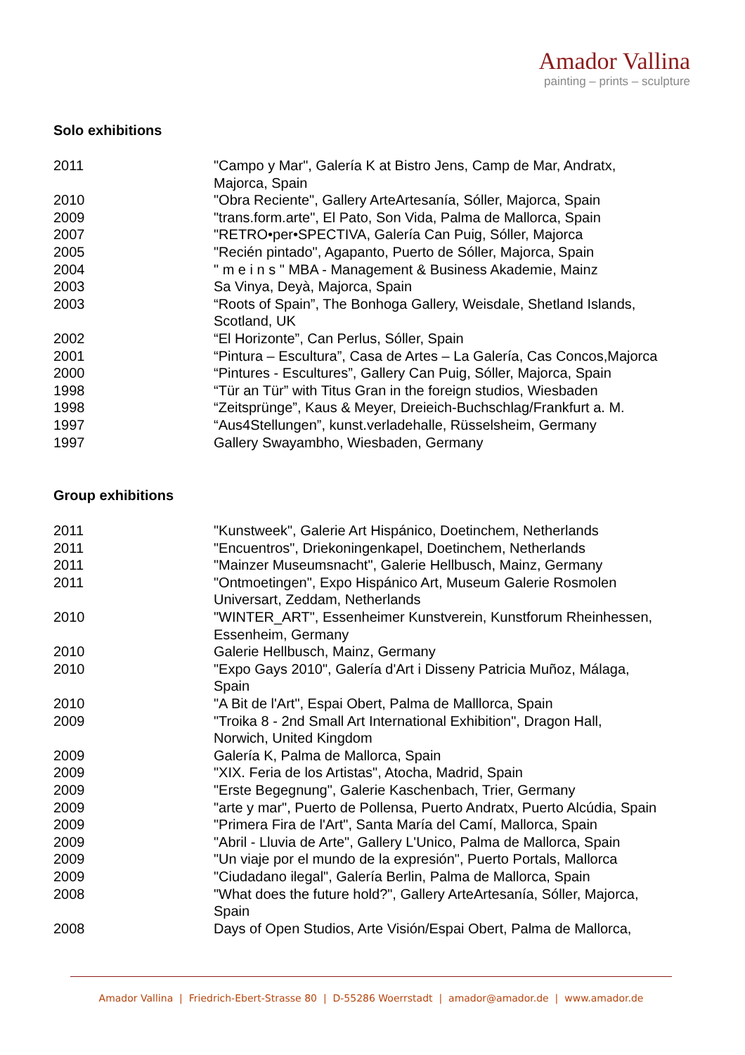Amador Vallina
painting – prints – sculpture
Solo exhibitions
| 2011 | "Campo y Mar", Galería K at Bistro Jens, Camp de Mar, Andratx, Majorca, Spain |
| 2010 | "Obra Reciente", Gallery ArteArtesanía, Sóller, Majorca, Spain |
| 2009 | "trans.form.arte", El Pato, Son Vida, Palma de Mallorca, Spain |
| 2007 | "RETRO•per•SPECTIVA, Galería Can Puig, Sóller, Majorca |
| 2005 | "Recién pintado", Agapanto, Puerto de Sóller, Majorca, Spain |
| 2004 | " m e i n s " MBA - Management & Business Akademie, Mainz |
| 2003 | Sa Vinya, Deyà, Majorca, Spain |
| 2003 | “Roots of Spain”, The Bonhoga Gallery, Weisdale, Shetland Islands, Scotland, UK |
| 2002 | “El Horizonte”, Can Perlus, Sóller, Spain |
| 2001 | “Pintura – Escultura”, Casa de Artes – La Galería, Cas Concos,Majorca |
| 2000 | “Pintures - Escultures”, Gallery Can Puig, Sóller, Majorca, Spain |
| 1998 | “Tür an Tür” with Titus Gran in the foreign studios, Wiesbaden |
| 1998 | “Zeitsprünge”, Kaus & Meyer, Dreieich-Buchschlag/Frankfurt a. M. |
| 1997 | “Aus4Stellungen”, kunst.verladehalle, Rüsselsheim, Germany |
| 1997 | Gallery Swayambho, Wiesbaden, Germany |
Group exhibitions
| 2011 | "Kunstweek", Galerie Art Hispánico, Doetinchem, Netherlands |
| 2011 | "Encuentros", Driekoningenkapel, Doetinchem, Netherlands |
| 2011 | "Mainzer Museumsnacht", Galerie Hellbusch, Mainz, Germany |
| 2011 | "Ontmoetingen", Expo Hispánico Art, Museum Galerie Rosmolen Universart, Zeddam, Netherlands |
| 2010 | "WINTER_ART", Essenheimer Kunstverein, Kunstforum Rheinhessen, Essenheim, Germany |
| 2010 | Galerie Hellbusch, Mainz, Germany |
| 2010 | "Expo Gays 2010", Galería d'Art i Disseny Patricia Muñoz, Málaga, Spain |
| 2010 | "A Bit de l'Art", Espai Obert, Palma de Malllorca, Spain |
| 2009 | "Troika 8 - 2nd Small Art International Exhibition", Dragon Hall, Norwich, United Kingdom |
| 2009 | Galería K, Palma de Mallorca, Spain |
| 2009 | "XIX. Feria de los Artistas", Atocha, Madrid, Spain |
| 2009 | "Erste Begegnung", Galerie Kaschenbach, Trier, Germany |
| 2009 | "arte y mar", Puerto de Pollensa, Puerto Andratx, Puerto Alcúdia, Spain |
| 2009 | "Primera Fira de l'Art", Santa María del Camí, Mallorca, Spain |
| 2009 | "Abril - Lluvia de Arte", Gallery L'Unico, Palma de Mallorca, Spain |
| 2009 | "Un viaje por el mundo de la expresión", Puerto Portals, Mallorca |
| 2009 | "Ciudadano ilegal", Galería Berlin, Palma de Mallorca, Spain |
| 2008 | "What does the future hold?", Gallery ArteArtesanía, Sóller, Majorca, Spain |
| 2008 | Days of Open Studios, Arte Visión/Espai Obert, Palma de Mallorca, |
Amador Vallina | Friedrich-Ebert-Strasse 80 | D-55286 Woerrstadt | amador@amador.de | www.amador.de